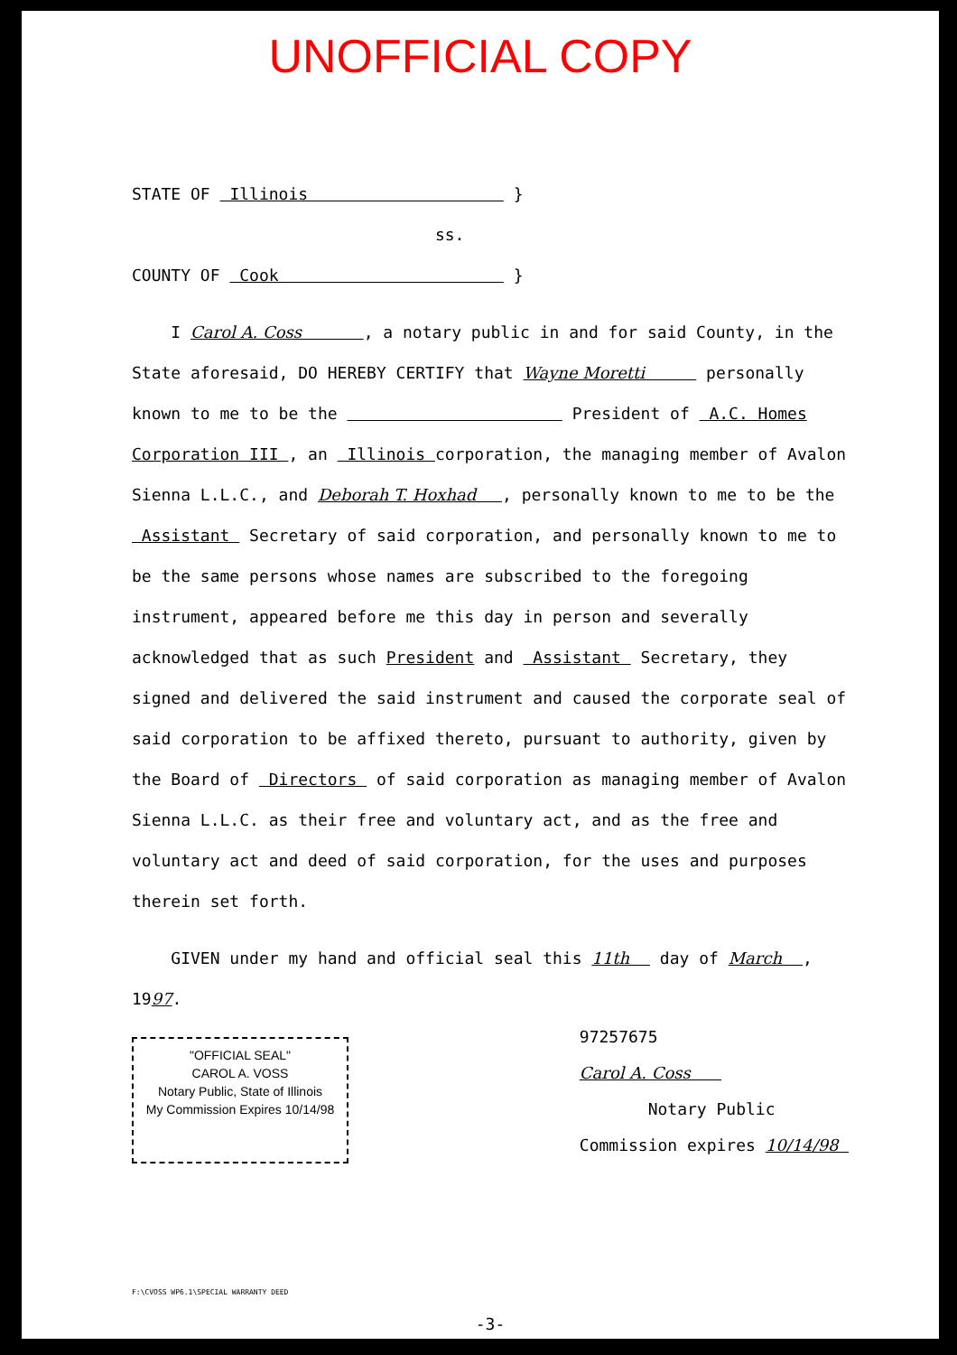UNOFFICIAL COPY
STATE OF Illinois }
ss.
COUNTY OF Cook }
I Carol A. Coss , a notary public in and for said County, in the State aforesaid, DO HEREBY CERTIFY that Wayne Moretti personally known to me to be the President of A.C. Homes Corporation III , an Illinois corporation, the managing member of Avalon Sienna L.L.C., and Deborah T. Hoxhad , personally known to me to be the Assistant Secretary of said corporation, and personally known to me to be the same persons whose names are subscribed to the foregoing instrument, appeared before me this day in person and severally acknowledged that as such President and Assistant Secretary, they signed and delivered the said instrument and caused the corporate seal of said corporation to be affixed thereto, pursuant to authority, given by the Board of Directors of said corporation as managing member of Avalon Sienna L.L.C. as their free and voluntary act, and as the free and voluntary act and deed of said corporation, for the uses and purposes therein set forth.
GIVEN under my hand and official seal this 11th day of March , 1997.
"OFFICIAL SEAL"
CAROL A. VOSS
Notary Public, State of Illinois
My Commission Expires 10/14/98
97257675
Carol A. Coss
Notary Public
Commission expires 10/14/98
F:\CVOSS WP6.1\SPECIAL WARRANTY DEED
-3-